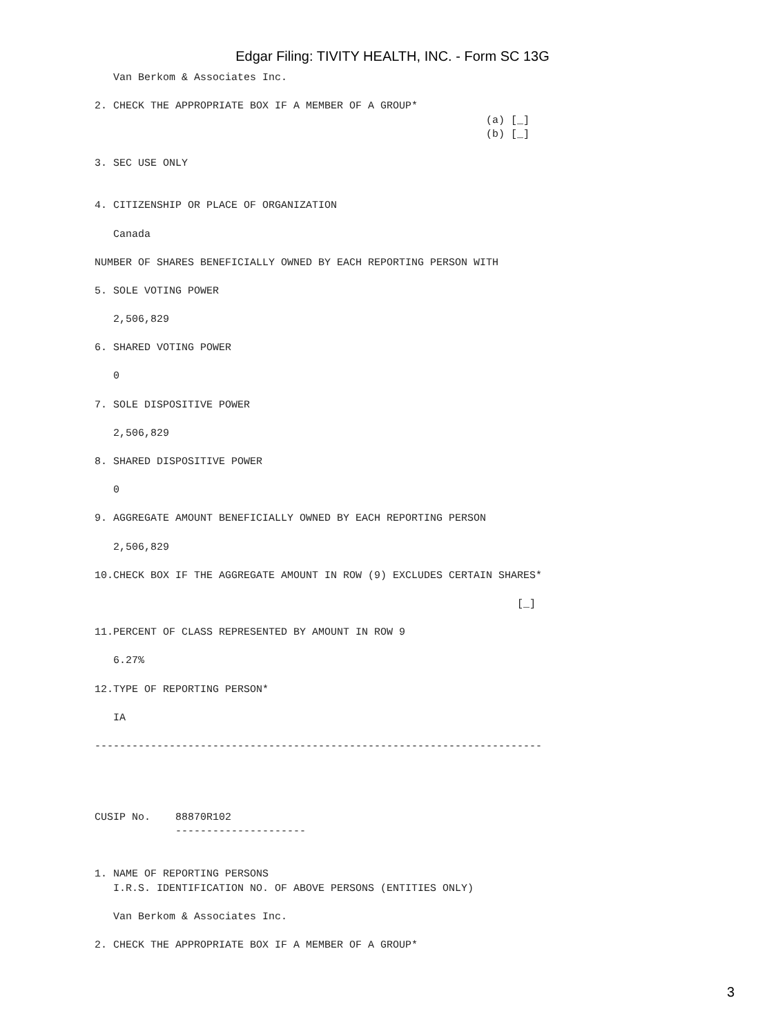Edgar Filing: TIVITY HEALTH, INC. - Form SC 13G
   Van Berkom & Associates Inc.

2. CHECK THE APPROPRIATE BOX IF A MEMBER OF A GROUP*
                                                               (a) [_]
                                                               (b) [_]

3. SEC USE ONLY


4. CITIZENSHIP OR PLACE OF ORGANIZATION

   Canada

NUMBER OF SHARES BENEFICIALLY OWNED BY EACH REPORTING PERSON WITH

5. SOLE VOTING POWER

   2,506,829

6. SHARED VOTING POWER

   0

7. SOLE DISPOSITIVE POWER

   2,506,829

8. SHARED DISPOSITIVE POWER

   0

9. AGGREGATE AMOUNT BENEFICIALLY OWNED BY EACH REPORTING PERSON

   2,506,829

10.CHECK BOX IF THE AGGREGATE AMOUNT IN ROW (9) EXCLUDES CERTAIN SHARES*

                                                                    [_]

11.PERCENT OF CLASS REPRESENTED BY AMOUNT IN ROW 9

   6.27%

12.TYPE OF REPORTING PERSON*

   IA

------------------------------------------------------------------------




CUSIP No.    88870R102
             ---------------------


1. NAME OF REPORTING PERSONS
   I.R.S. IDENTIFICATION NO. OF ABOVE PERSONS (ENTITIES ONLY)

   Van Berkom & Associates Inc.

2. CHECK THE APPROPRIATE BOX IF A MEMBER OF A GROUP*
3